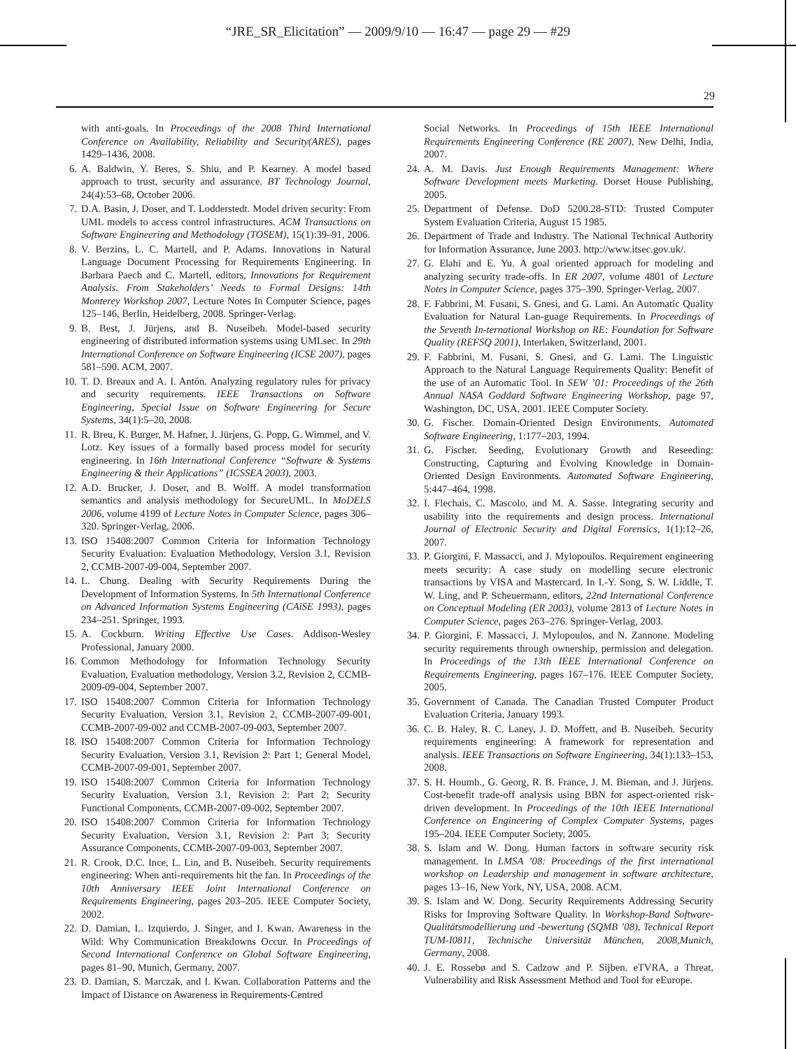“JRE_SR_Elicitation” — 2009/9/10 — 16:47 — page 29 — #29
29
with anti-goals. In Proceedings of the 2008 Third International Conference on Availability, Reliability and Security(ARES), pages 1429–1436, 2008.
6. A. Baldwin, Y. Beres, S. Shiu, and P. Kearney. A model based approach to trust, security and assurance. BT Technology Journal, 24(4):53–68, October 2006.
7. D.A. Basin, J. Doser, and T. Lodderstedt. Model driven security: From UML models to access control infrastructures. ACM Transactions on Software Engineering and Methodology (TOSEM), 15(1):39–91, 2006.
8. V. Berzins, L. C. Martell, and P. Adams. Innovations in Natural Language Document Processing for Requirements Engineering. In Barbara Paech and C. Martell, editors, Innovations for Requirement Analysis. From Stakeholders’ Needs to Formal Designs: 14th Monterey Workshop 2007, Lecture Notes In Computer Science, pages 125–146, Berlin, Heidelberg, 2008. Springer-Verlag.
9. B. Best, J. Jürjens, and B. Nuseibeh. Model-based security engineering of distributed information systems using UMLsec. In 29th International Conference on Software Engineering (ICSE 2007), pages 581–590. ACM, 2007.
10. T. D. Breaux and A. I. Antón. Analyzing regulatory rules for privacy and security requirements. IEEE Transactions on Software Engineering, Special Issue on Software Engineering for Secure Systems, 34(1):5–20, 2008.
11. R. Breu, K. Burger, M. Hafner, J. Jürjens, G. Popp, G. Wimmel, and V. Lotz. Key issues of a formally based process model for security engineering. In 16th International Conference “Software & Systems Engineering & their Applications” (ICSSEA 2003), 2003.
12. A.D. Brucker, J. Doser, and B. Wolff. A model transformation semantics and analysis methodology for SecureUML. In MoDELS 2006, volume 4199 of Lecture Notes in Computer Science, pages 306–320. Springer-Verlag, 2006.
13. ISO 15408:2007 Common Criteria for Information Technology Security Evaluation: Evaluation Methodology, Version 3.1, Revision 2, CCMB-2007-09-004, September 2007.
14. L. Chung. Dealing with Security Requirements During the Development of Information Systems. In 5th International Conference on Advanced Information Systems Engineering (CAiSE 1993), pages 234–251. Springer, 1993.
15. A. Cockburn. Writing Effective Use Cases. Addison-Wesley Professional, January 2000.
16. Common Methodology for Information Technology Security Evaluation, Evaluation methodology, Version 3.2, Revision 2, CCMB-2009-09-004, September 2007.
17. ISO 15408:2007 Common Criteria for Information Technology Security Evaluation, Version 3.1, Revision 2, CCMB-2007-09-001, CCMB-2007-09-002 and CCMB-2007-09-003, September 2007.
18. ISO 15408:2007 Common Criteria for Information Technology Security Evaluation, Version 3.1, Revision 2: Part 1; General Model, CCMB-2007-09-001, September 2007.
19. ISO 15408:2007 Common Criteria for Information Technology Security Evaluation, Version 3.1, Revision 2: Part 2; Security Functional Components, CCMB-2007-09-002, September 2007.
20. ISO 15408:2007 Common Criteria for Information Technology Security Evaluation, Version 3.1, Revision 2: Part 3; Security Assurance Components, CCMB-2007-09-003, September 2007.
21. R. Crook, D.C. Ince, L. Lin, and B. Nuseibeh. Security requirements engineering: When anti-requirements hit the fan. In Proceedings of the 10th Anniversary IEEE Joint International Conference on Requirements Engineering, pages 203–205. IEEE Computer Society, 2002.
22. D. Damian, L. Izquierdo, J. Singer, and I. Kwan. Awareness in the Wild: Why Communication Breakdowns Occur. In Proceedings of Second International Conference on Global Software Engineering, pages 81–90, Munich, Germany, 2007.
23. D. Damian, S. Marczak, and I. Kwan. Collaboration Patterns and the Impact of Distance on Awareness in Requirements-Centred
Social Networks. In Proceedings of 15th IEEE International Requirements Engineering Conference (RE 2007), New Delhi, India, 2007.
24. A. M. Davis. Just Enough Requirements Management: Where Software Development meets Marketing. Dorset House Publishing, 2005.
25. Department of Defense. DoD 5200.28-STD: Trusted Computer System Evaluation Criteria, August 15 1985.
26. Department of Trade and Industry. The National Technical Authority for Information Assurance, June 2003. http://www.itsec.gov.uk/.
27. G. Elahi and E. Yu. A goal oriented approach for modeling and analyzing security trade-offs. In ER 2007, volume 4801 of Lecture Notes in Computer Science, pages 375–390. Springer-Verlag, 2007.
28. F. Fabbrini, M. Fusani, S. Gnesi, and G. Lami. An Automatic Quality Evaluation for Natural Lan-guage Requirements. In Proceedings of the Seventh In-ternational Workshop on RE: Foundation for Software Quality (REFSQ 2001), Interlaken, Switzerland, 2001.
29. F. Fabbrini, M. Fusani, S. Gnesi, and G. Lami. The Linguistic Approach to the Natural Language Requirements Quality: Benefit of the use of an Automatic Tool. In SEW ’01: Proceedings of the 26th Annual NASA Goddard Software Engineering Workshop, page 97, Washington, DC, USA, 2001. IEEE Computer Society.
30. G. Fischer. Domain-Oriented Design Environments. Automated Software Engineering, 1:177–203, 1994.
31. G. Fischer. Seeding, Evolutionary Growth and Reseeding: Constructing, Capturing and Evolving Knowledge in Domain-Oriented Design Environments. Automated Software Engineering, 5:447–464, 1998.
32. I. Flechais, C. Mascolo, and M. A. Sasse. Integrating security and usability into the requirements and design process. International Journal of Electronic Security and Digital Forensics, 1(1):12–26, 2007.
33. P. Giorgini, F. Massacci, and J. Mylopoulos. Requirement engineering meets security: A case study on modelling secure electronic transactions by VISA and Mastercard. In I.-Y. Song, S. W. Liddle, T. W. Ling, and P. Scheuermann, editors, 22nd International Conference on Conceptual Modeling (ER 2003), volume 2813 of Lecture Notes in Computer Science, pages 263–276. Springer-Verlag, 2003.
34. P. Giorgini, F. Massacci, J. Mylopoulos, and N. Zannone. Modeling security requirements through ownership, permission and delegation. In Proceedings of the 13th IEEE International Conference on Requirements Engineering, pages 167–176. IEEE Computer Society, 2005.
35. Government of Canada. The Canadian Trusted Computer Product Evaluation Criteria, January 1993.
36. C. B. Haley, R. C. Laney, J. D. Moffett, and B. Nuseibeh. Security requirements engineering: A framework for representation and analysis. IEEE Transactions on Software Engineering, 34(1):133–153, 2008.
37. S. H. Houmb., G. Georg, R. B. France, J. M. Bieman, and J. Jürjens. Cost-benefit trade-off analysis using BBN for aspect-oriented risk-driven development. In Proceedings of the 10th IEEE International Conference on Engineering of Complex Computer Systems, pages 195–204. IEEE Computer Society, 2005.
38. S. Islam and W. Dong. Human factors in software security risk management. In LMSA ’08: Proceedings of the first international workshop on Leadership and management in software architecture, pages 13–16, New York, NY, USA, 2008. ACM.
39. S. Islam and W. Dong. Security Requirements Addressing Security Risks for Improving Software Quality. In Workshop-Band Software-Qualitätsmodellierung und -bewertung (SQMB ’08), Technical Report TUM-I0811, Technische Universität München, 2008,Munich, Germany, 2008.
40. J. E. Rossebø and S. Cadzow and P. Sijben. eTVRA, a Threat, Vulnerability and Risk Assessment Method and Tool for eEurope.